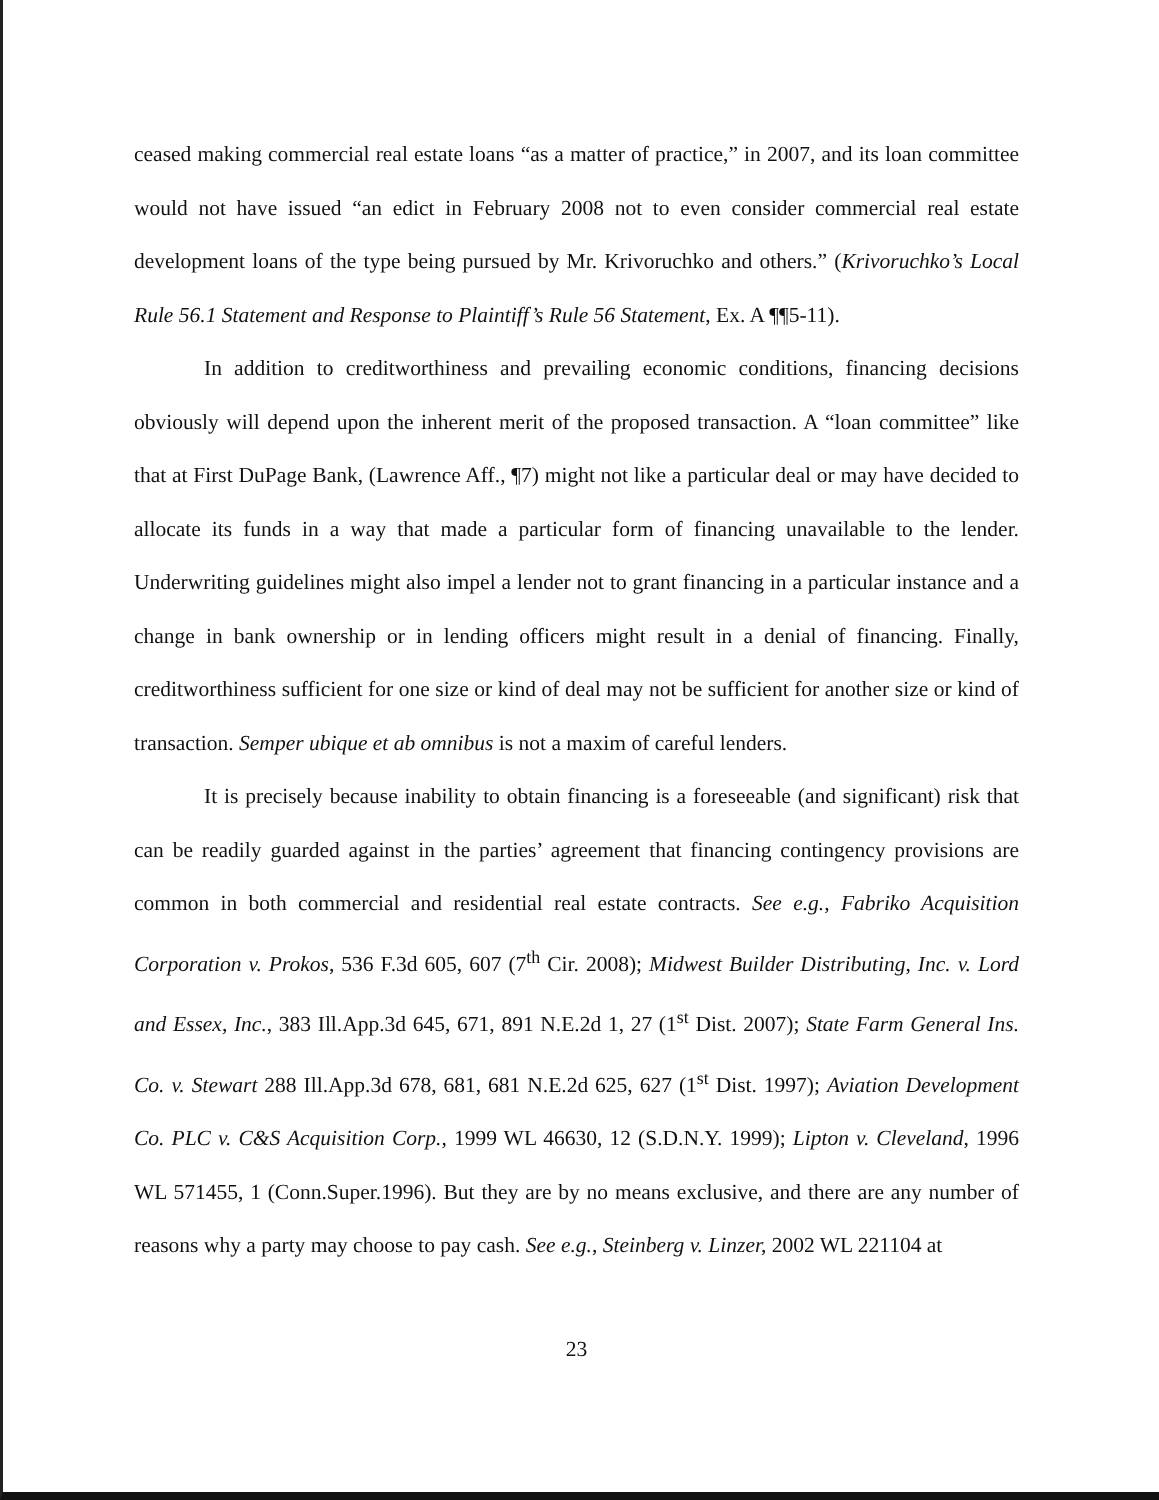ceased making commercial real estate loans “as a matter of practice,” in 2007, and its loan committee would not have issued “an edict in February 2008 not to even consider commercial real estate development loans of the type being pursued by Mr. Krivoruchko and others.” (Krivoruchko’s Local Rule 56.1 Statement and Response to Plaintiff’s Rule 56 Statement, Ex. A ¶¶5-11).
In addition to creditworthiness and prevailing economic conditions, financing decisions obviously will depend upon the inherent merit of the proposed transaction. A “loan committee” like that at First DuPage Bank, (Lawrence Aff., ¶7) might not like a particular deal or may have decided to allocate its funds in a way that made a particular form of financing unavailable to the lender. Underwriting guidelines might also impel a lender not to grant financing in a particular instance and a change in bank ownership or in lending officers might result in a denial of financing. Finally, creditworthiness sufficient for one size or kind of deal may not be sufficient for another size or kind of transaction. Semper ubique et ab omnibus is not a maxim of careful lenders.
It is precisely because inability to obtain financing is a foreseeable (and significant) risk that can be readily guarded against in the parties’ agreement that financing contingency provisions are common in both commercial and residential real estate contracts. See e.g., Fabriko Acquisition Corporation v. Prokos, 536 F.3d 605, 607 (7<sup>th</sup> Cir. 2008); Midwest Builder Distributing, Inc. v. Lord and Essex, Inc., 383 Ill.App.3d 645, 671, 891 N.E.2d 1, 27 (1<sup>st</sup> Dist. 2007); State Farm General Ins. Co. v. Stewart 288 Ill.App.3d 678, 681, 681 N.E.2d 625, 627 (1<sup>st</sup> Dist. 1997); Aviation Development Co. PLC v. C&S Acquisition Corp., 1999 WL 46630, 12 (S.D.N.Y. 1999); Lipton v. Cleveland, 1996 WL 571455, 1 (Conn.Super.1996). But they are by no means exclusive, and there are any number of reasons why a party may choose to pay cash. See e.g., Steinberg v. Linzer, 2002 WL 221104 at
23